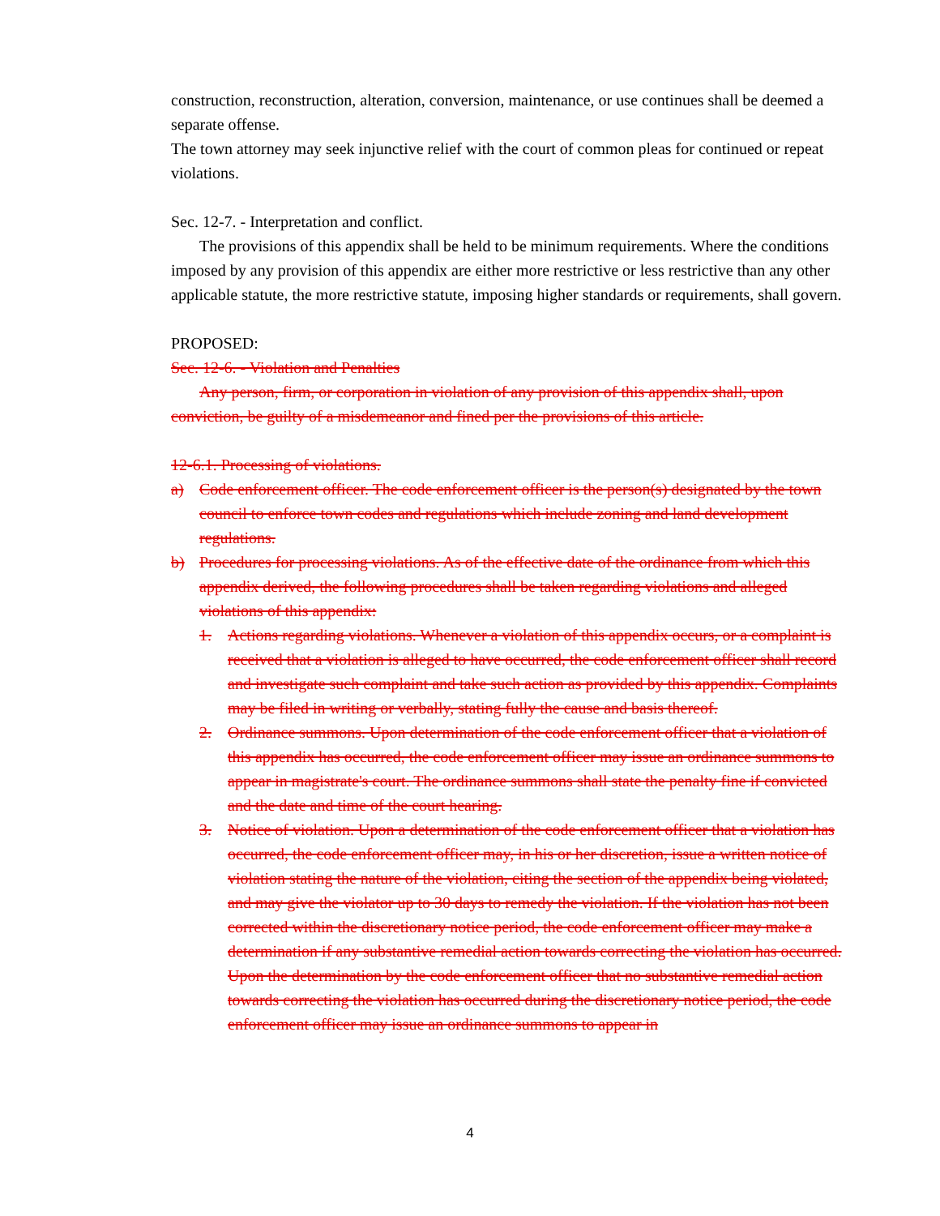construction, reconstruction, alteration, conversion, maintenance, or use continues shall be deemed a separate offense.
The town attorney may seek injunctive relief with the court of common pleas for continued or repeat violations.
Sec. 12-7. - Interpretation and conflict.
The provisions of this appendix shall be held to be minimum requirements. Where the conditions imposed by any provision of this appendix are either more restrictive or less restrictive than any other applicable statute, the more restrictive statute, imposing higher standards or requirements, shall govern.
PROPOSED:
Sec. 12-6. - Violation and Penalties
Any person, firm, or corporation in violation of any provision of this appendix shall, upon conviction, be guilty of a misdemeanor and fined per the provisions of this article.
12-6.1. Processing of violations.
a) Code enforcement officer. The code enforcement officer is the person(s) designated by the town council to enforce town codes and regulations which include zoning and land development regulations.
b) Procedures for processing violations. As of the effective date of the ordinance from which this appendix derived, the following procedures shall be taken regarding violations and alleged violations of this appendix:
1. Actions regarding violations. Whenever a violation of this appendix occurs, or a complaint is received that a violation is alleged to have occurred, the code enforcement officer shall record and investigate such complaint and take such action as provided by this appendix. Complaints may be filed in writing or verbally, stating fully the cause and basis thereof.
2. Ordinance summons. Upon determination of the code enforcement officer that a violation of this appendix has occurred, the code enforcement officer may issue an ordinance summons to appear in magistrate's court. The ordinance summons shall state the penalty fine if convicted and the date and time of the court hearing.
3. Notice of violation. Upon a determination of the code enforcement officer that a violation has occurred, the code enforcement officer may, in his or her discretion, issue a written notice of violation stating the nature of the violation, citing the section of the appendix being violated, and may give the violator up to 30 days to remedy the violation. If the violation has not been corrected within the discretionary notice period, the code enforcement officer may make a determination if any substantive remedial action towards correcting the violation has occurred. Upon the determination by the code enforcement officer that no substantive remedial action towards correcting the violation has occurred during the discretionary notice period, the code enforcement officer may issue an ordinance summons to appear in
4